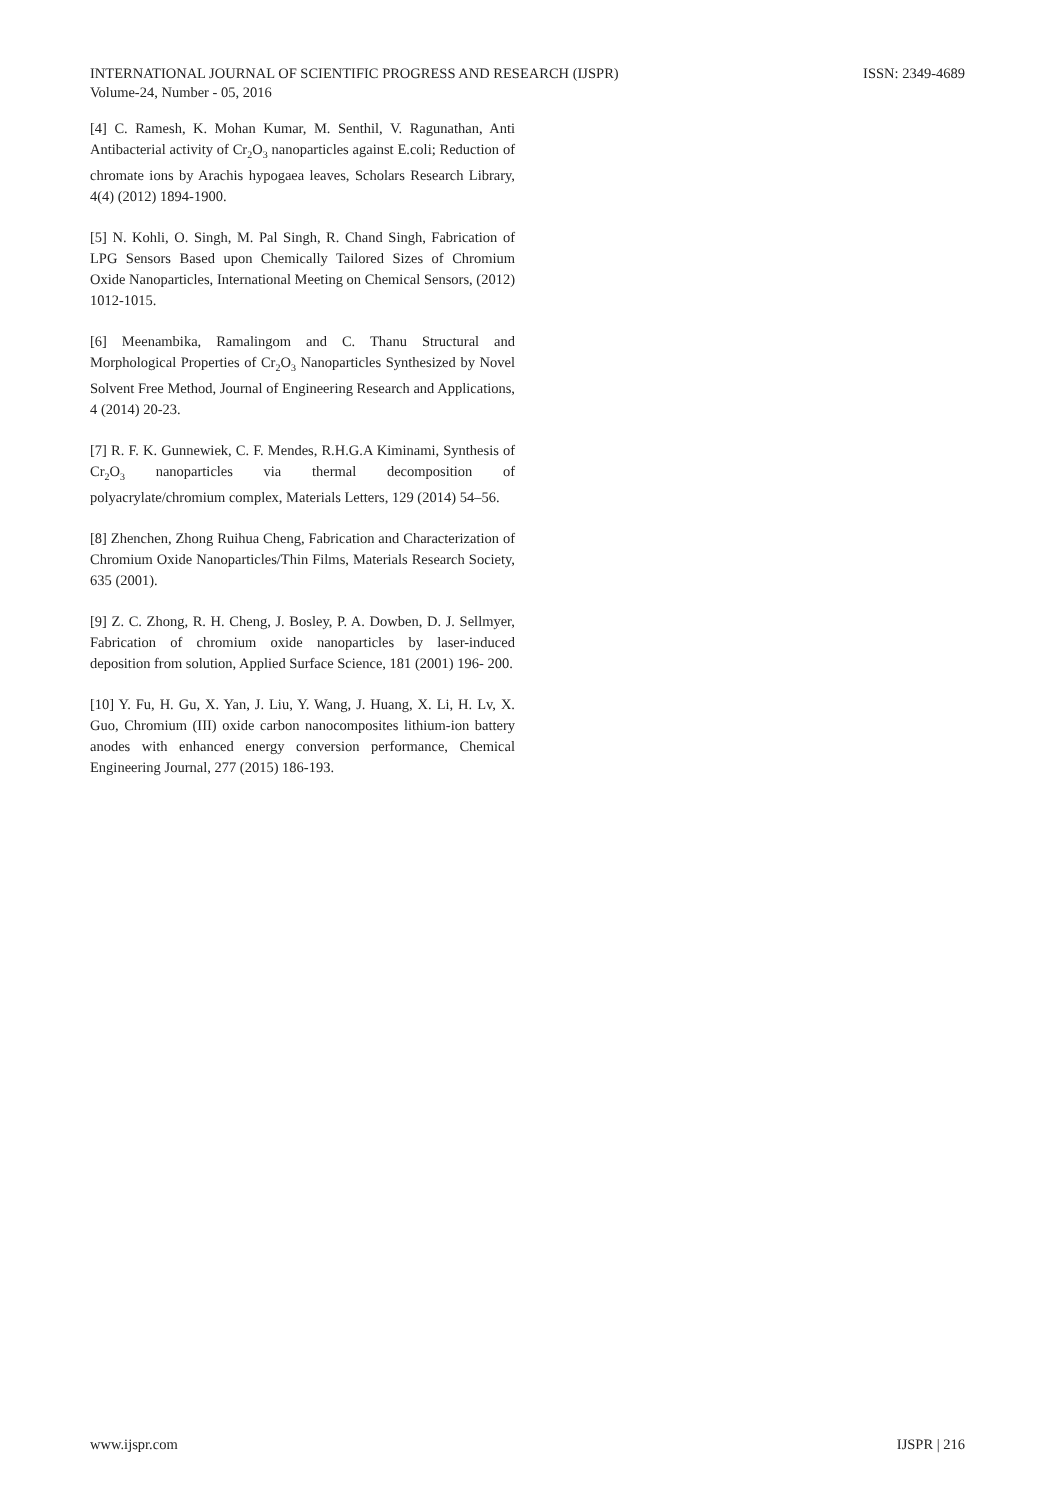INTERNATIONAL JOURNAL OF SCIENTIFIC PROGRESS AND RESEARCH (IJSPR)
Volume-24, Number - 05, 2016
ISSN: 2349-4689
[4] C. Ramesh, K. Mohan Kumar, M. Senthil, V. Ragunathan, Anti Antibacterial activity of Cr<sub>2</sub>O<sub>3</sub> nanoparticles against E.coli; Reduction of chromate ions by Arachis hypogaea leaves, Scholars Research Library, 4(4) (2012) 1894-1900.
[5] N. Kohli, O. Singh, M. Pal Singh, R. Chand Singh, Fabrication of LPG Sensors Based upon Chemically Tailored Sizes of Chromium Oxide Nanoparticles, International Meeting on Chemical Sensors, (2012) 1012-1015.
[6] Meenambika, Ramalingom and C. Thanu Structural and Morphological Properties of Cr<sub>2</sub>O<sub>3</sub> Nanoparticles Synthesized by Novel Solvent Free Method, Journal of Engineering Research and Applications, 4 (2014) 20-23.
[7] R. F. K. Gunnewiek, C. F. Mendes, R.H.G.A Kiminami, Synthesis of Cr<sub>2</sub>O<sub>3</sub> nanoparticles via thermal decomposition of polyacrylate/chromium complex, Materials Letters, 129 (2014) 54–56.
[8] Zhenchen, Zhong Ruihua Cheng, Fabrication and Characterization of Chromium Oxide Nanoparticles/Thin Films, Materials Research Society, 635 (2001).
[9] Z. C. Zhong, R. H. Cheng, J. Bosley, P. A. Dowben, D. J. Sellmyer, Fabrication of chromium oxide nanoparticles by laser-induced deposition from solution, Applied Surface Science, 181 (2001) 196- 200.
[10] Y. Fu, H. Gu, X. Yan, J. Liu, Y. Wang, J. Huang, X. Li, H. Lv, X. Guo, Chromium (III) oxide carbon nanocomposites lithium-ion battery anodes with enhanced energy conversion performance, Chemical Engineering Journal, 277 (2015) 186-193.
www.ijspr.com IJSPR | 216